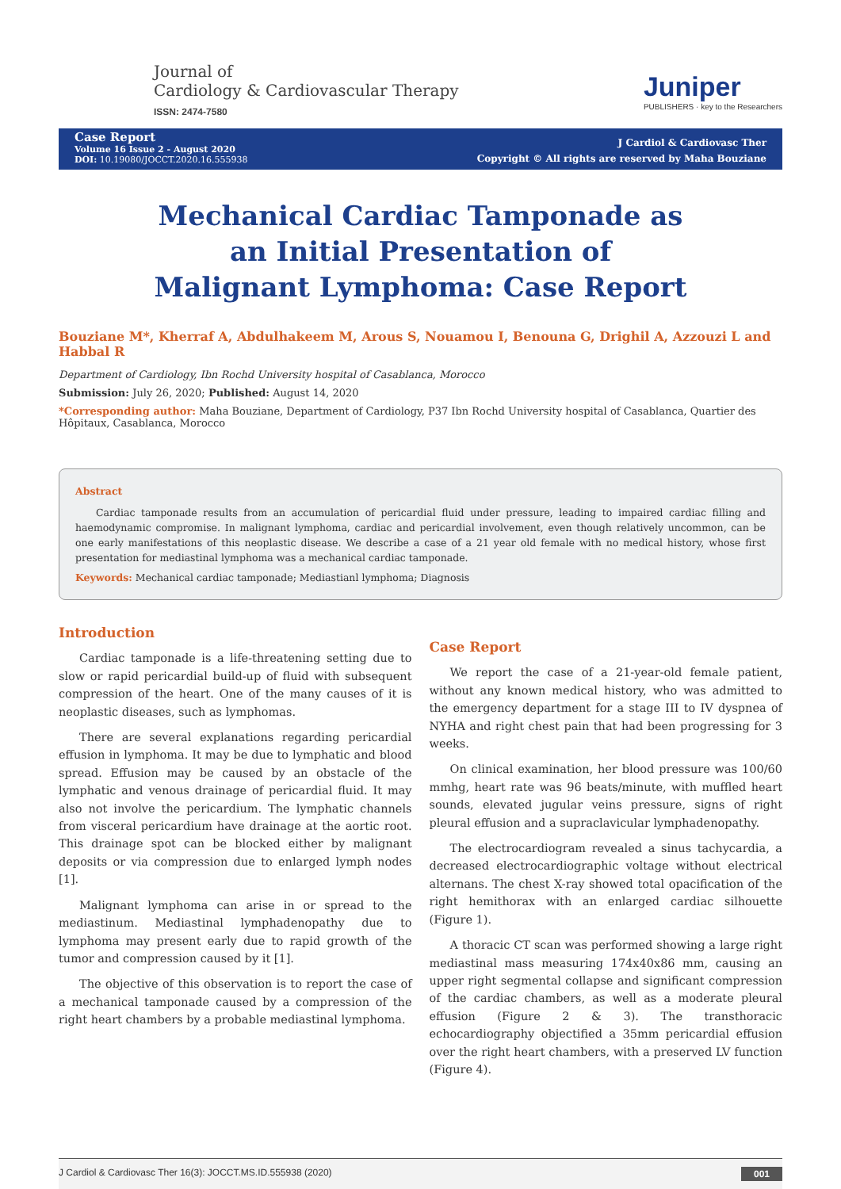Journal of
Cardiology & Cardiovascular Therapy
ISSN: 2474-7580
Juniper
PUBLISHERS · key to the Researchers
Case Report
Volume 16 Issue 2 - August 2020
DOI: 10.19080/JOCCT.2020.16.555938
J Cardiol & Cardiovasc Ther
Copyright © All rights are reserved by Maha Bouziane
Mechanical Cardiac Tamponade as an Initial Presentation of Malignant Lymphoma: Case Report
Bouziane M*, Kherraf A, Abdulhakeem M, Arous S, Nouamou I, Benouna G, Drighil A, Azzouzi L and Habbal R
Department of Cardiology, Ibn Rochd University hospital of Casablanca, Morocco
Submission: July 26, 2020; Published: August 14, 2020
*Corresponding author: Maha Bouziane, Department of Cardiology, P37 Ibn Rochd University hospital of Casablanca, Quartier des Hôpitaux, Casablanca, Morocco
Abstract
Cardiac tamponade results from an accumulation of pericardial fluid under pressure, leading to impaired cardiac filling and haemodynamic compromise. In malignant lymphoma, cardiac and pericardial involvement, even though relatively uncommon, can be one early manifestations of this neoplastic disease. We describe a case of a 21 year old female with no medical history, whose first presentation for mediastinal lymphoma was a mechanical cardiac tamponade.
Keywords: Mechanical cardiac tamponade; Mediastianl lymphoma; Diagnosis
Introduction
Cardiac tamponade is a life-threatening setting due to slow or rapid pericardial build-up of fluid with subsequent compression of the heart. One of the many causes of it is neoplastic diseases, such as lymphomas.
There are several explanations regarding pericardial effusion in lymphoma. It may be due to lymphatic and blood spread. Effusion may be caused by an obstacle of the lymphatic and venous drainage of pericardial fluid. It may also not involve the pericardium. The lymphatic channels from visceral pericardium have drainage at the aortic root. This drainage spot can be blocked either by malignant deposits or via compression due to enlarged lymph nodes [1].
Malignant lymphoma can arise in or spread to the mediastinum. Mediastinal lymphadenopathy due to lymphoma may present early due to rapid growth of the tumor and compression caused by it [1].
The objective of this observation is to report the case of a mechanical tamponade caused by a compression of the right heart chambers by a probable mediastinal lymphoma.
Case Report
We report the case of a 21-year-old female patient, without any known medical history, who was admitted to the emergency department for a stage III to IV dyspnea of NYHA and right chest pain that had been progressing for 3 weeks.
On clinical examination, her blood pressure was 100/60 mmhg, heart rate was 96 beats/minute, with muffled heart sounds, elevated jugular veins pressure, signs of right pleural effusion and a supraclavicular lymphadenopathy.
The electrocardiogram revealed a sinus tachycardia, a decreased electrocardiographic voltage without electrical alternans. The chest X-ray showed total opacification of the right hemithorax with an enlarged cardiac silhouette (Figure 1).
A thoracic CT scan was performed showing a large right mediastinal mass measuring 174x40x86 mm, causing an upper right segmental collapse and significant compression of the cardiac chambers, as well as a moderate pleural effusion (Figure 2 & 3). The transthoracic echocardiography objectified a 35mm pericardial effusion over the right heart chambers, with a preserved LV function (Figure 4).
J Cardiol & Cardiovasc Ther 16(3): JOCCT.MS.ID.555938 (2020) 001